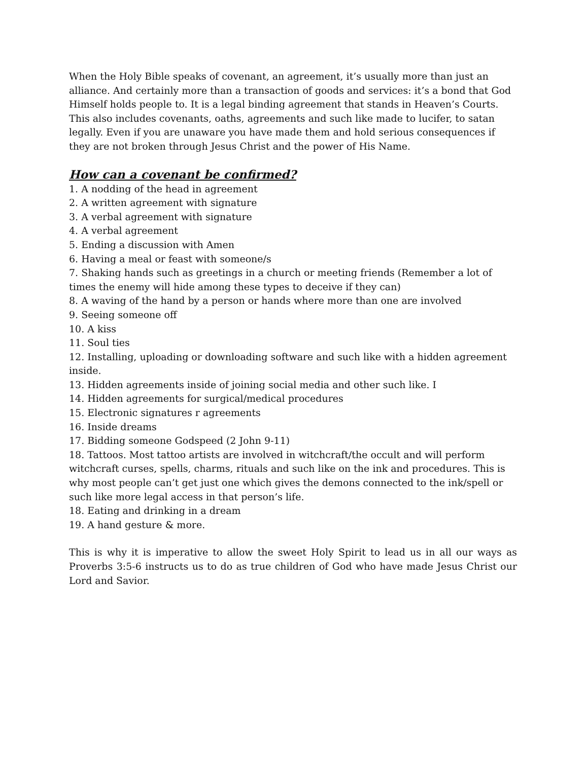When the Holy Bible speaks of covenant, an agreement, it’s usually more than just an alliance. And certainly more than a transaction of goods and services: it’s a bond that God Himself holds people to. It is a legal binding agreement that stands in Heaven’s Courts. This also includes covenants, oaths, agreements and such like made to lucifer, to satan legally. Even if you are unaware you have made them and hold serious consequences if they are not broken through Jesus Christ and the power of His Name.
How can a covenant be confirmed?
1. A nodding of the head in agreement
2. A written agreement with signature
3. A verbal agreement with signature
4. A verbal agreement
5. Ending a discussion with Amen
6. Having a meal or feast with someone/s
7. Shaking hands such as greetings in a church or meeting friends (Remember a lot of times the enemy will hide among these types to deceive if they can)
8. A waving of the hand by a person or hands where more than one are involved
9. Seeing someone off
10. A kiss
11. Soul ties
12. Installing, uploading or downloading software and such like with a hidden agreement inside.
13. Hidden agreements inside of joining social media and other such like. I
14. Hidden agreements for surgical/medical procedures
15. Electronic signatures r agreements
16. Inside dreams
17. Bidding someone Godspeed (2 John 9-11)
18. Tattoos. Most tattoo artists are involved in witchcraft/the occult and will perform witchcraft curses, spells, charms, rituals and such like on the ink and procedures. This is why most people can’t get just one which gives the demons connected to the ink/spell or such like more legal access in that person’s life.
18. Eating and drinking in a dream
19. A hand gesture & more.
This is why it is imperative to allow the sweet Holy Spirit to lead us in all our ways as Proverbs 3:5-6 instructs us to do as true children of God who have made Jesus Christ our Lord and Savior.